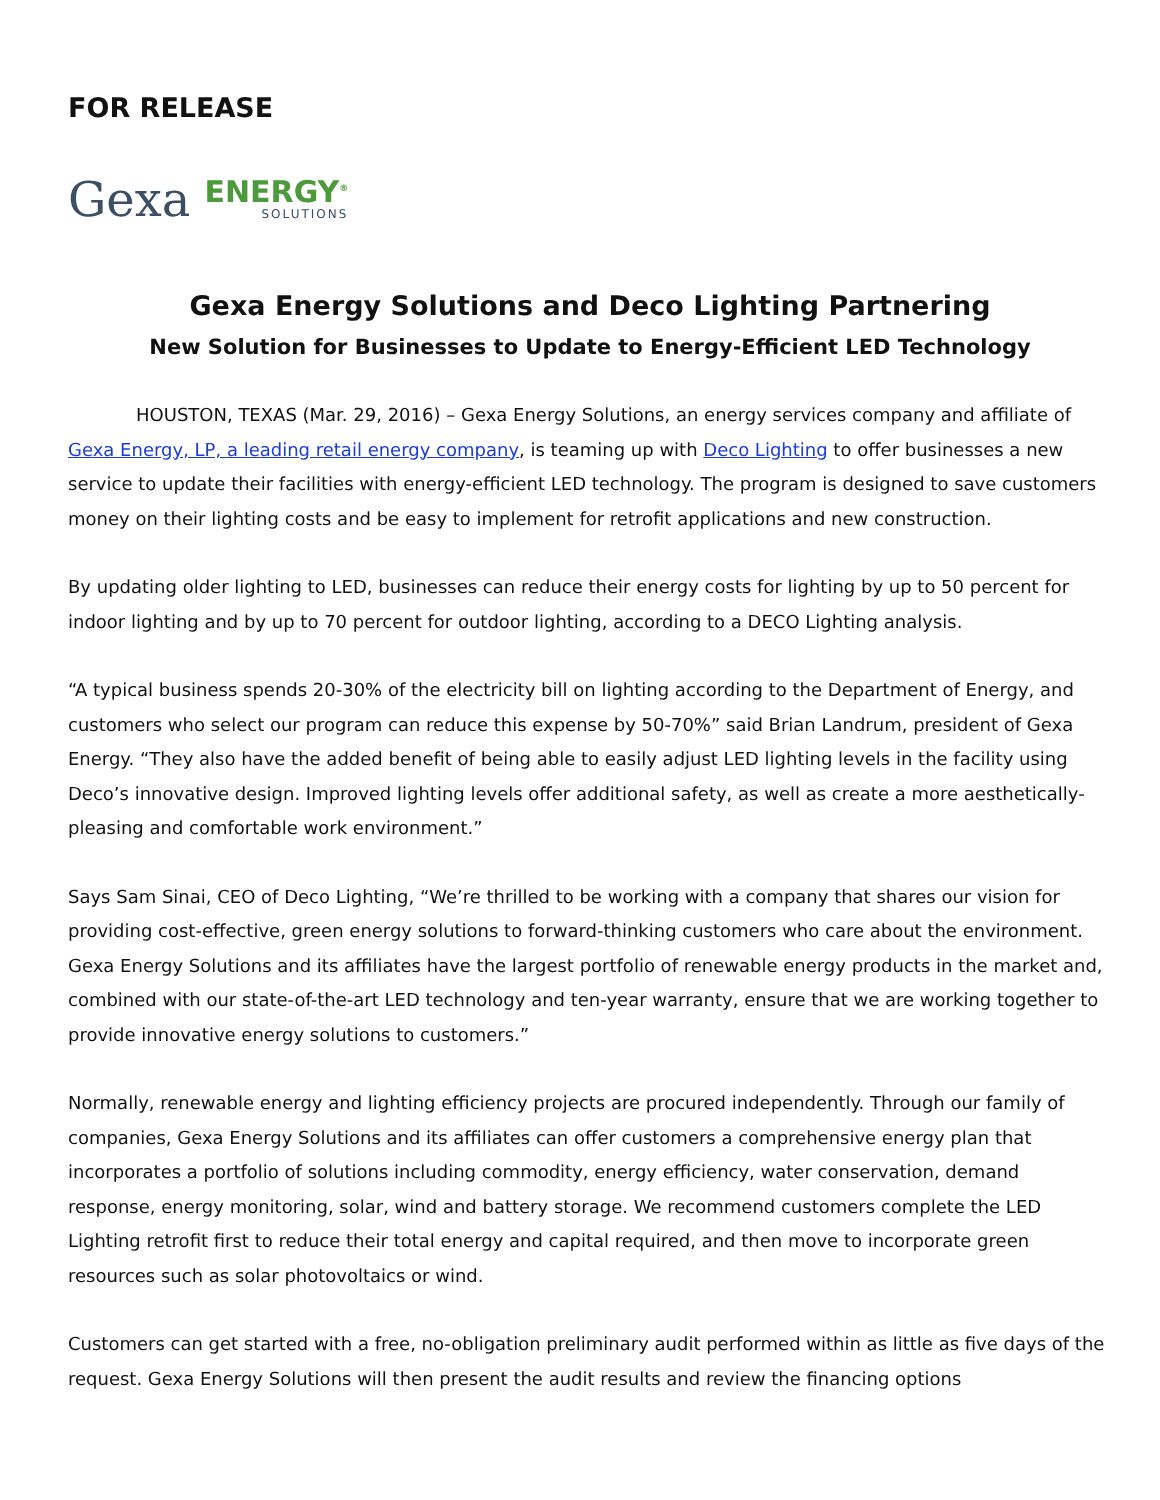FOR RELEASE
Gexa
ENERGY<sup>®</sup>
SOLUTIONS
Gexa Energy Solutions and Deco Lighting Partnering
New Solution for Businesses to Update to Energy-Efficient LED Technology
HOUSTON, TEXAS (Mar. 29, 2016) – Gexa Energy Solutions, an energy services company and affiliate of Gexa Energy, LP, a leading retail energy company, is teaming up with Deco Lighting to offer businesses a new service to update their facilities with energy-efficient LED technology. The program is designed to save customers money on their lighting costs and be easy to implement for retrofit applications and new construction.
By updating older lighting to LED, businesses can reduce their energy costs for lighting by up to 50 percent for indoor lighting and by up to 70 percent for outdoor lighting, according to a DECO Lighting analysis.
“A typical business spends 20-30% of the electricity bill on lighting according to the Department of Energy, and customers who select our program can reduce this expense by 50-70%” said Brian Landrum, president of Gexa Energy. “They also have the added benefit of being able to easily adjust LED lighting levels in the facility using Deco’s innovative design. Improved lighting levels offer additional safety, as well as create a more aesthetically-pleasing and comfortable work environment.”
Says Sam Sinai, CEO of Deco Lighting, “We’re thrilled to be working with a company that shares our vision for providing cost-effective, green energy solutions to forward-thinking customers who care about the environment. Gexa Energy Solutions and its affiliates have the largest portfolio of renewable energy products in the market and, combined with our state-of-the-art LED technology and ten-year warranty, ensure that we are working together to provide innovative energy solutions to customers.”
Normally, renewable energy and lighting efficiency projects are procured independently. Through our family of companies, Gexa Energy Solutions and its affiliates can offer customers a comprehensive energy plan that incorporates a portfolio of solutions including commodity, energy efficiency, water conservation, demand response, energy monitoring, solar, wind and battery storage. We recommend customers complete the LED Lighting retrofit first to reduce their total energy and capital required, and then move to incorporate green resources such as solar photovoltaics or wind.
Customers can get started with a free, no-obligation preliminary audit performed within as little as five days of the request. Gexa Energy Solutions will then present the audit results and review the financing options